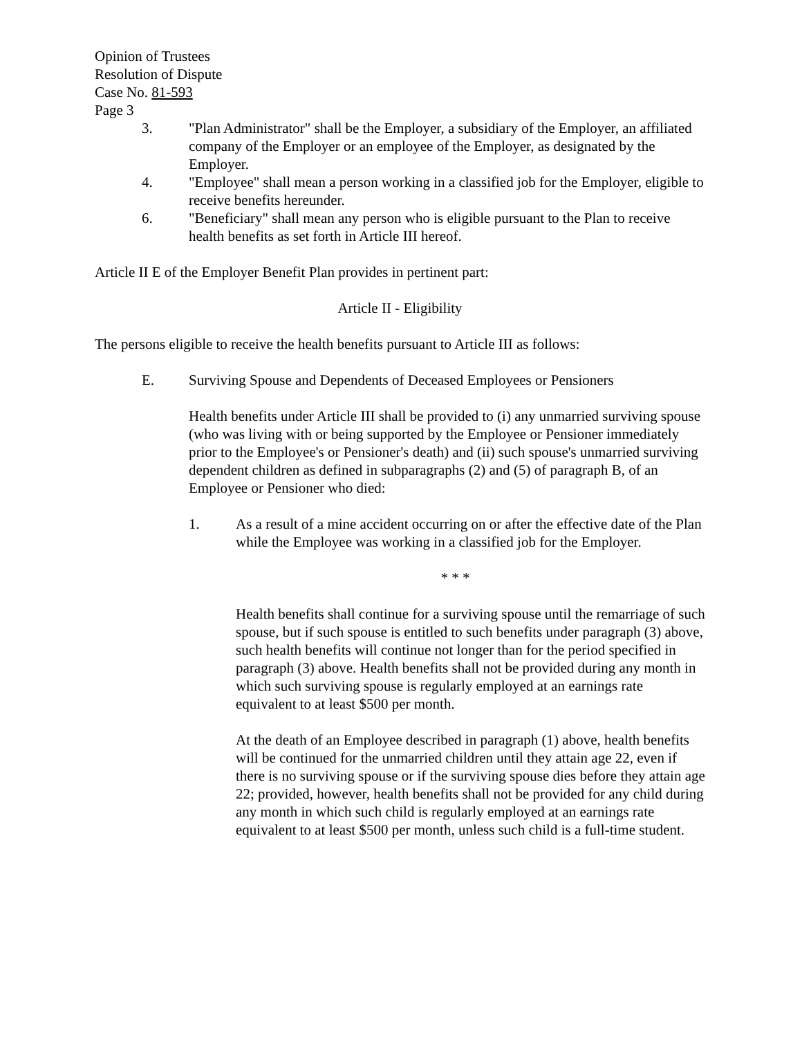Opinion of Trustees
Resolution of Dispute
Case No. 81-593
Page 3
3. "Plan Administrator" shall be the Employer, a subsidiary of the Employer, an affiliated company of the Employer or an employee of the Employer, as designated by the Employer.
4. "Employee" shall mean a person working in a classified job for the Employer, eligible to receive benefits hereunder.
6. "Beneficiary" shall mean any person who is eligible pursuant to the Plan to receive health benefits as set forth in Article III hereof.
Article II E of the Employer Benefit Plan provides in pertinent part:
Article II - Eligibility
The persons eligible to receive the health benefits pursuant to Article III as follows:
E. Surviving Spouse and Dependents of Deceased Employees or Pensioners
Health benefits under Article III shall be provided to (i) any unmarried surviving spouse (who was living with or being supported by the Employee or Pensioner immediately prior to the Employee's or Pensioner's death) and (ii) such spouse's unmarried surviving dependent children as defined in subparagraphs (2) and (5) of paragraph B, of an Employee or Pensioner who died:
1. As a result of a mine accident occurring on or after the effective date of the Plan while the Employee was working in a classified job for the Employer.
* * *
Health benefits shall continue for a surviving spouse until the remarriage of such spouse, but if such spouse is entitled to such benefits under paragraph (3) above, such health benefits will continue not longer than for the period specified in paragraph (3) above. Health benefits shall not be provided during any month in which such surviving spouse is regularly employed at an earnings rate equivalent to at least $500 per month.
At the death of an Employee described in paragraph (1) above, health benefits will be continued for the unmarried children until they attain age 22, even if there is no surviving spouse or if the surviving spouse dies before they attain age 22; provided, however, health benefits shall not be provided for any child during any month in which such child is regularly employed at an earnings rate equivalent to at least $500 per month, unless such child is a full-time student.